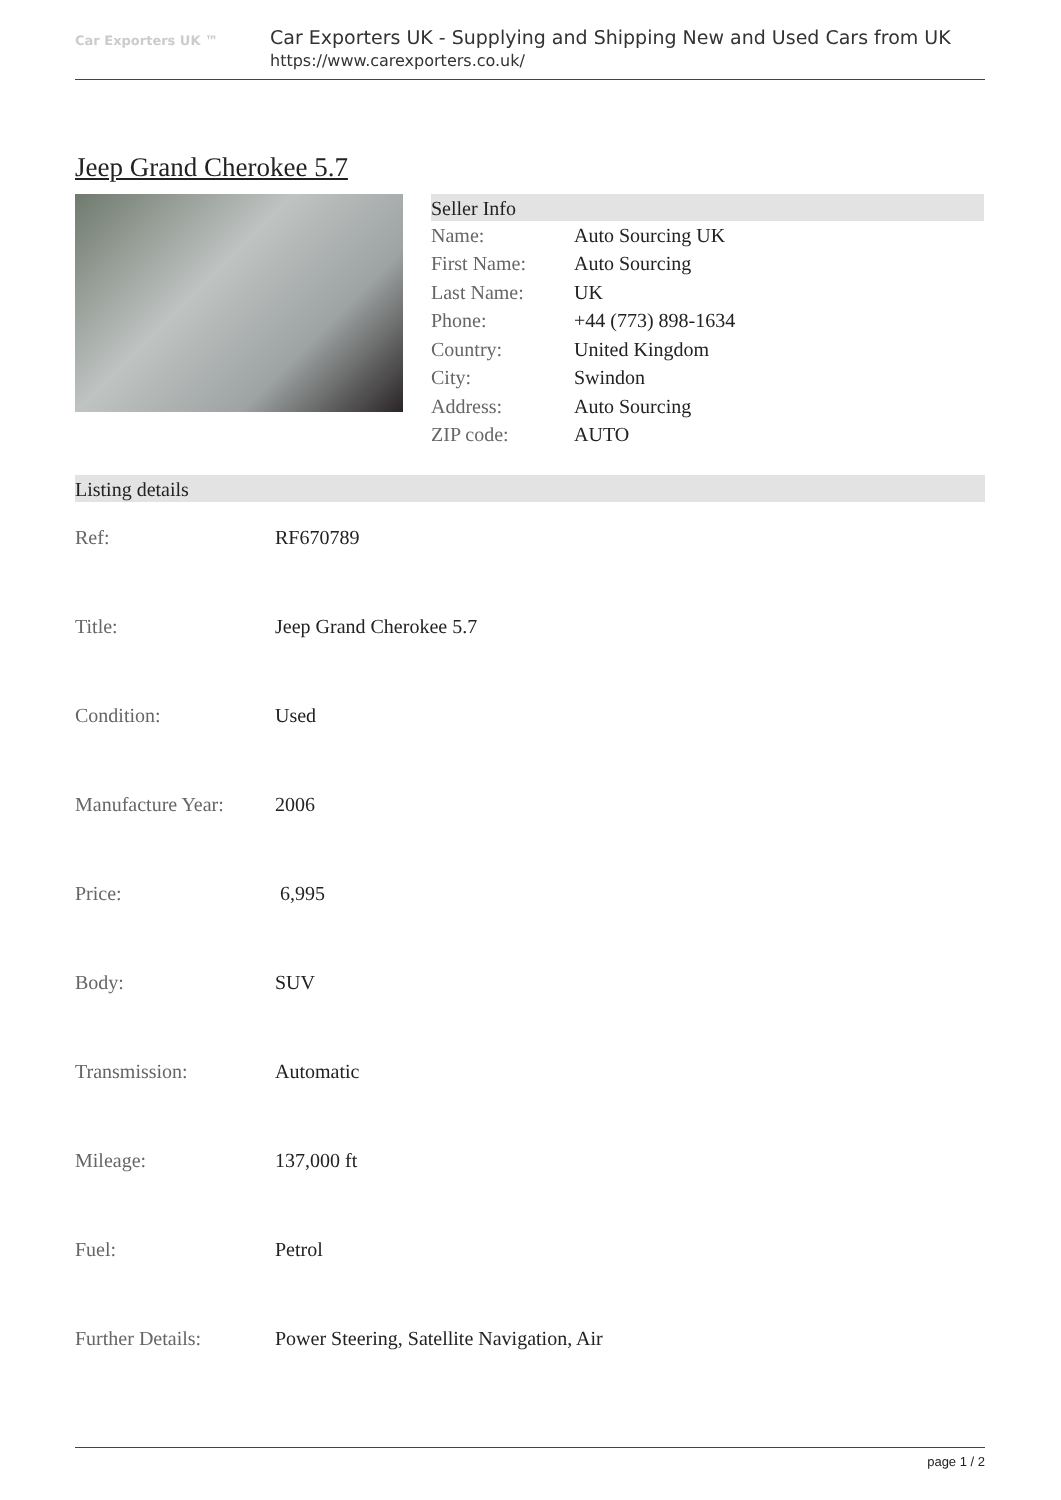Car Exporters UK ™
Car Exporters UK - Supplying and Shipping New and Used Cars from UK
https://www.carexporters.co.uk/
Jeep Grand Cherokee 5.7
Seller Info
| Name: | Auto Sourcing UK |
| First Name: | Auto Sourcing |
| Last Name: | UK |
| Phone: | +44 (773) 898-1634 |
| Country: | United Kingdom |
| City: | Swindon |
| Address: | Auto Sourcing |
| ZIP code: | AUTO |
Listing details
| Ref: | RF670789 |
| Title: | Jeep Grand Cherokee 5.7 |
| Condition: | Used |
| Manufacture Year: | 2006 |
| Price: | 6,995 |
| Body: | SUV |
| Transmission: | Automatic |
| Mileage: | 137,000 ft |
| Fuel: | Petrol |
| Further Details: | Power Steering, Satellite Navigation, Air |
page 1 / 2